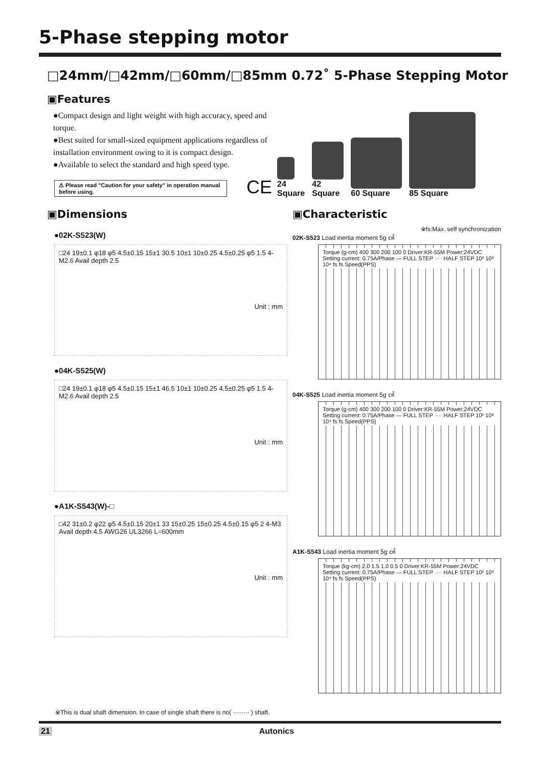5-Phase stepping motor
□24mm/□42mm/□60mm/□85mm 0.72˚ 5-Phase Stepping Motor
▣Features
●Compact design and light weight with high accuracy, speed and torque.
●Best suited for small-sized equipment applications regardless of installation environment owing to it is compact design.
●Available to select the standard and high speed type.
⚠ Please read "Caution for your safety" in operation manual before using.
CE
24
Square
42
Square
60 Square
85 Square
▣Dimensions
●02K-S523(W)
□24 19±0.1 φ18 φ5 4.5±0.15 15±1 30.5 10±1 10±0.25 4.5±0.25 φ5 1.5 4-M2.6 Avail depth 2.5
Unit : mm
●04K-S525(W)
□24 19±0.1 φ18 φ5 4.5±0.15 15±1 46.5 10±1 10±0.25 4.5±0.25 φ5 1.5 4-M2.6 Avail depth 2.5
Unit : mm
●A1K-S543(W)-□
□42 31±0.2 φ22 φ5 4.5±0.15 20±1 33 15±0.25 15±0.25 4.5±0.15 φ5 2 4-M3 Avail depth 4.5 AWG26 UL3266 L=600mm
Unit : mm
▣Characteristic
※fs:Max. self synchronization
02K-S523 Load inertia moment 5g ㎠
Torque (g-cm) 400 300 200 100 0 Driver:KR-55M Power:24VDC Setting current: 0.75A/Phase — FULL STEP ···· HALF STEP 10² 10³ 10⁴ fs fs Speed(PPS)
04K-S525 Load inertia moment 5g ㎠
Torque (g-cm) 400 300 200 100 0 Driver:KR-55M Power:24VDC Setting current: 0.75A/Phase — FULL STEP ···· HALF STEP 10² 10³ 10⁴ fs fs Speed(PPS)
A1K-S543 Load inertia moment 5g ㎠
Torque (kg-cm) 2.0 1.5 1.0 0.5 0 Driver:KR-55M Power:24VDC Setting current: 0.75A/Phase — FULL STEP ···· HALF STEP 10² 10³ 10⁴ fs fs Speed(PPS)
※This is dual shaft dimension. In case of single shaft there is no( ········ ) shaft.
21 Autonics